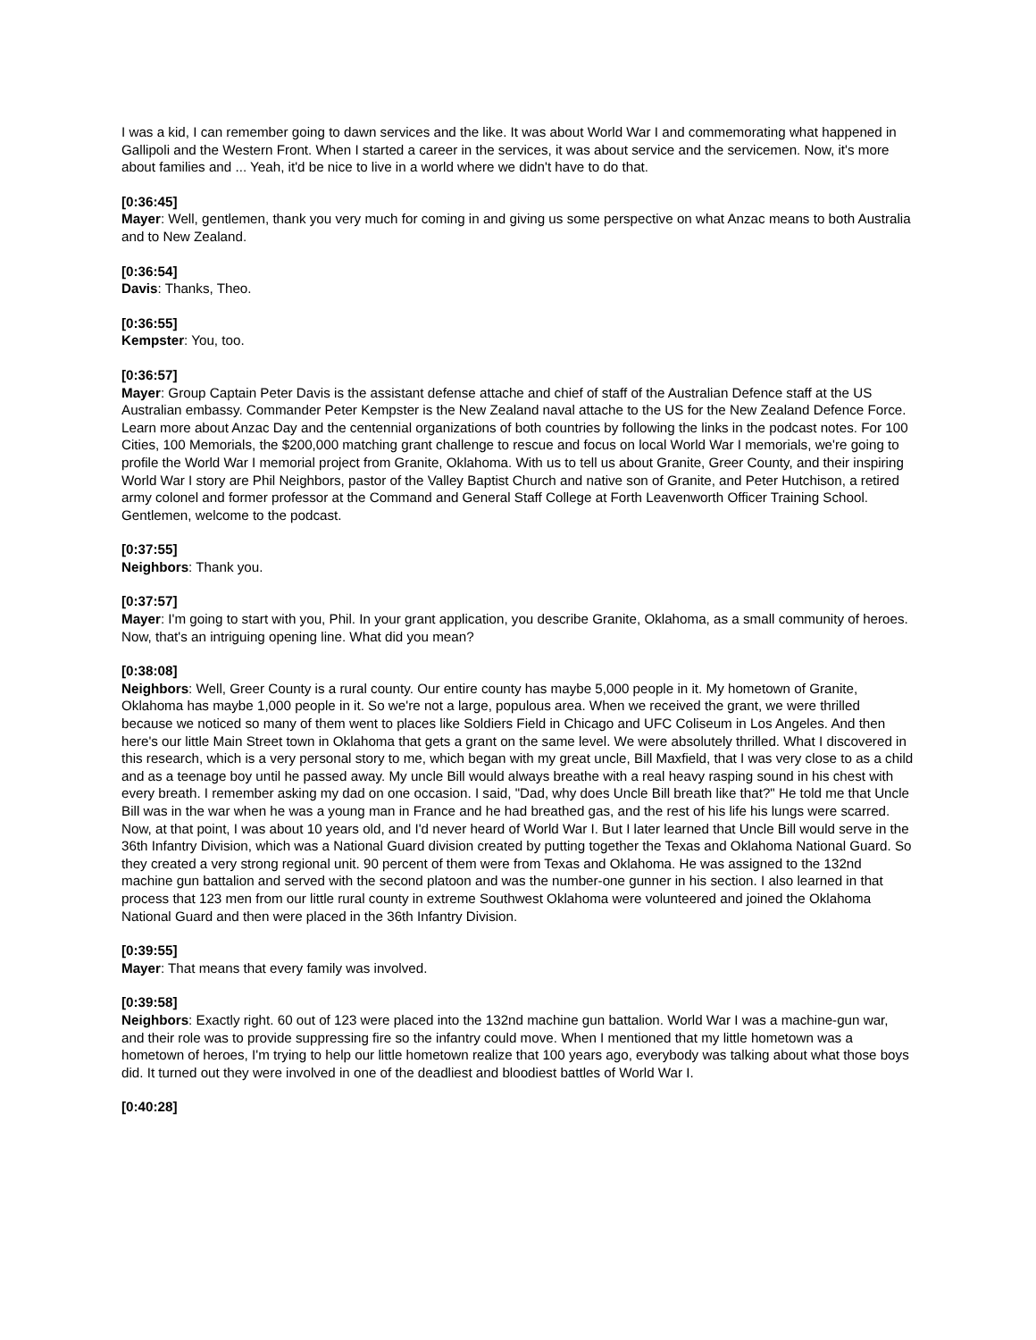I was a kid, I can remember going to dawn services and the like. It was about World War I and commemorating what happened in Gallipoli and the Western Front. When I started a career in the services, it was about service and the servicemen. Now, it's more about families and ... Yeah, it'd be nice to live in a world where we didn't have to do that.
[0:36:45]
Mayer: Well, gentlemen, thank you very much for coming in and giving us some perspective on what Anzac means to both Australia and to New Zealand.
[0:36:54]
Davis: Thanks, Theo.
[0:36:55]
Kempster: You, too.
[0:36:57]
Mayer: Group Captain Peter Davis is the assistant defense attache and chief of staff of the Australian Defence staff at the US Australian embassy. Commander Peter Kempster is the New Zealand naval attache to the US for the New Zealand Defence Force. Learn more about Anzac Day and the centennial organizations of both countries by following the links in the podcast notes. For 100 Cities, 100 Memorials, the $200,000 matching grant challenge to rescue and focus on local World War I memorials, we're going to profile the World War I memorial project from Granite, Oklahoma. With us to tell us about Granite, Greer County, and their inspiring World War I story are Phil Neighbors, pastor of the Valley Baptist Church and native son of Granite, and Peter Hutchison, a retired army colonel and former professor at the Command and General Staff College at Forth Leavenworth Officer Training School. Gentlemen, welcome to the podcast.
[0:37:55]
Neighbors: Thank you.
[0:37:57]
Mayer: I'm going to start with you, Phil. In your grant application, you describe Granite, Oklahoma, as a small community of heroes. Now, that's an intriguing opening line. What did you mean?
[0:38:08]
Neighbors: Well, Greer County is a rural county. Our entire county has maybe 5,000 people in it. My hometown of Granite, Oklahoma has maybe 1,000 people in it. So we're not a large, populous area. When we received the grant, we were thrilled because we noticed so many of them went to places like Soldiers Field in Chicago and UFC Coliseum in Los Angeles. And then here's our little Main Street town in Oklahoma that gets a grant on the same level. We were absolutely thrilled. What I discovered in this research, which is a very personal story to me, which began with my great uncle, Bill Maxfield, that I was very close to as a child and as a teenage boy until he passed away. My uncle Bill would always breathe with a real heavy rasping sound in his chest with every breath. I remember asking my dad on one occasion. I said, "Dad, why does Uncle Bill breath like that?" He told me that Uncle Bill was in the war when he was a young man in France and he had breathed gas, and the rest of his life his lungs were scarred. Now, at that point, I was about 10 years old, and I'd never heard of World War I. But I later learned that Uncle Bill would serve in the 36th Infantry Division, which was a National Guard division created by putting together the Texas and Oklahoma National Guard. So they created a very strong regional unit. 90 percent of them were from Texas and Oklahoma. He was assigned to the 132nd machine gun battalion and served with the second platoon and was the number-one gunner in his section. I also learned in that process that 123 men from our little rural county in extreme Southwest Oklahoma were volunteered and joined the Oklahoma National Guard and then were placed in the 36th Infantry Division.
[0:39:55]
Mayer: That means that every family was involved.
[0:39:58]
Neighbors: Exactly right. 60 out of 123 were placed into the 132nd machine gun battalion. World War I was a machine-gun war, and their role was to provide suppressing fire so the infantry could move. When I mentioned that my little hometown was a hometown of heroes, I'm trying to help our little hometown realize that 100 years ago, everybody was talking about what those boys did. It turned out they were involved in one of the deadliest and bloodiest battles of World War I.
[0:40:28]